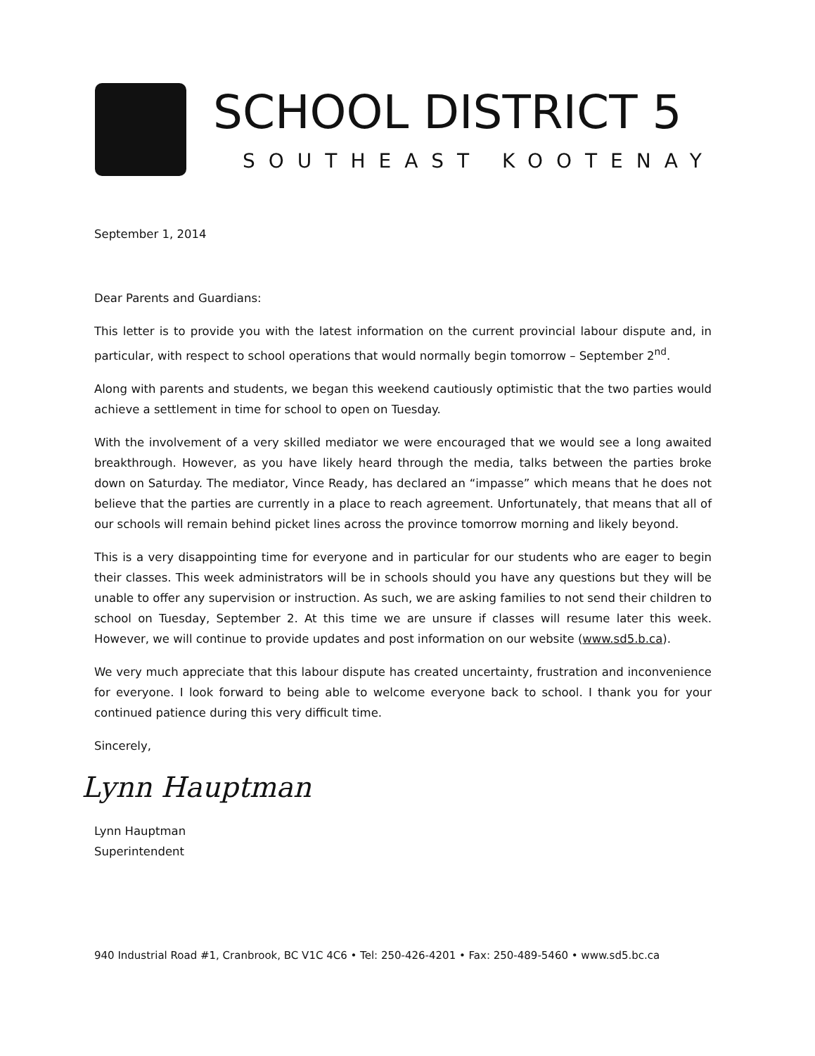SCHOOL DISTRICT 5
SOUTHEAST KOOTENAY
September 1, 2014
Dear Parents and Guardians:
This letter is to provide you with the latest information on the current provincial labour dispute and, in particular, with respect to school operations that would normally begin tomorrow – September 2<sup>nd</sup>.
Along with parents and students, we began this weekend cautiously optimistic that the two parties would achieve a settlement in time for school to open on Tuesday.
With the involvement of a very skilled mediator we were encouraged that we would see a long awaited breakthrough. However, as you have likely heard through the media, talks between the parties broke down on Saturday. The mediator, Vince Ready, has declared an “impasse” which means that he does not believe that the parties are currently in a place to reach agreement. Unfortunately, that means that all of our schools will remain behind picket lines across the province tomorrow morning and likely beyond.
This is a very disappointing time for everyone and in particular for our students who are eager to begin their classes. This week administrators will be in schools should you have any questions but they will be unable to offer any supervision or instruction. As such, we are asking families to not send their children to school on Tuesday, September 2. At this time we are unsure if classes will resume later this week. However, we will continue to provide updates and post information on our website (www.sd5.b.ca).
We very much appreciate that this labour dispute has created uncertainty, frustration and inconvenience for everyone. I look forward to being able to welcome everyone back to school. I thank you for your continued patience during this very difficult time.
Sincerely,
Lynn Hauptman
Lynn Hauptman
Superintendent
940 Industrial Road #1, Cranbrook, BC V1C 4C6 • Tel: 250-426-4201 • Fax: 250-489-5460 • www.sd5.bc.ca